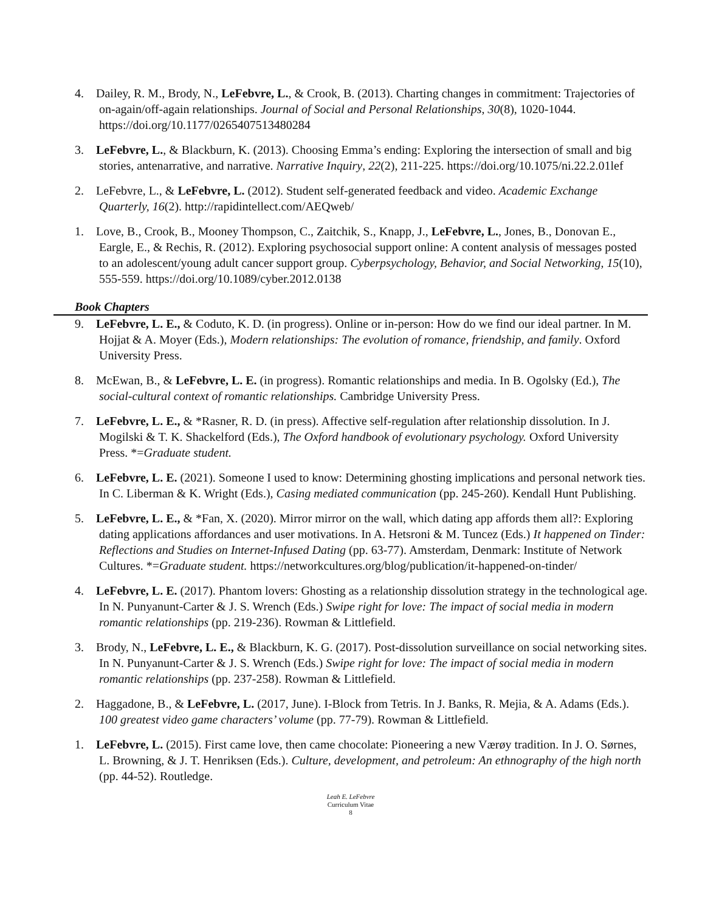4. Dailey, R. M., Brody, N., LeFebvre, L., & Crook, B. (2013). Charting changes in commitment: Trajectories of on-again/off-again relationships. Journal of Social and Personal Relationships, 30(8), 1020-1044. https://doi.org/10.1177/0265407513480284
3. LeFebvre, L., & Blackburn, K. (2013). Choosing Emma’s ending: Exploring the intersection of small and big stories, antenarrative, and narrative. Narrative Inquiry, 22(2), 211-225. https://doi.org/10.1075/ni.22.2.01lef
2. LeFebvre, L., & LeFebvre, L. (2012). Student self-generated feedback and video. Academic Exchange Quarterly, 16(2). http://rapidintellect.com/AEQweb/
1. Love, B., Crook, B., Mooney Thompson, C., Zaitchik, S., Knapp, J., LeFebvre, L., Jones, B., Donovan E., Eargle, E., & Rechis, R. (2012). Exploring psychosocial support online: A content analysis of messages posted to an adolescent/young adult cancer support group. Cyberpsychology, Behavior, and Social Networking, 15(10), 555-559. https://doi.org/10.1089/cyber.2012.0138
Book Chapters
9. LeFebvre, L. E., & Coduto, K. D. (in progress). Online or in-person: How do we find our ideal partner. In M. Hojjat & A. Moyer (Eds.), Modern relationships: The evolution of romance, friendship, and family. Oxford University Press.
8. McEwan, B., & LeFebvre, L. E. (in progress). Romantic relationships and media. In B. Ogolsky (Ed.), The social-cultural context of romantic relationships. Cambridge University Press.
7. LeFebvre, L. E., & *Rasner, R. D. (in press). Affective self-regulation after relationship dissolution. In J. Mogilski & T. K. Shackelford (Eds.), The Oxford handbook of evolutionary psychology. Oxford University Press. *=Graduate student.
6. LeFebvre, L. E. (2021). Someone I used to know: Determining ghosting implications and personal network ties. In C. Liberman & K. Wright (Eds.), Casing mediated communication (pp. 245-260). Kendall Hunt Publishing.
5. LeFebvre, L. E., & *Fan, X. (2020). Mirror mirror on the wall, which dating app affords them all?: Exploring dating applications affordances and user motivations. In A. Hetsroni & M. Tuncez (Eds.) It happened on Tinder: Reflections and Studies on Internet-Infused Dating (pp. 63-77). Amsterdam, Denmark: Institute of Network Cultures. *=Graduate student. https://networkcultures.org/blog/publication/it-happened-on-tinder/
4. LeFebvre, L. E. (2017). Phantom lovers: Ghosting as a relationship dissolution strategy in the technological age. In N. Punyanunt-Carter & J. S. Wrench (Eds.) Swipe right for love: The impact of social media in modern romantic relationships (pp. 219-236). Rowman & Littlefield.
3. Brody, N., LeFebvre, L. E., & Blackburn, K. G. (2017). Post-dissolution surveillance on social networking sites. In N. Punyanunt-Carter & J. S. Wrench (Eds.) Swipe right for love: The impact of social media in modern romantic relationships (pp. 237-258). Rowman & Littlefield.
2. Haggadone, B., & LeFebvre, L. (2017, June). I-Block from Tetris. In J. Banks, R. Mejia, & A. Adams (Eds.). 100 greatest video game characters’ volume (pp. 77-79). Rowman & Littlefield.
1. LeFebvre, L. (2015). First came love, then came chocolate: Pioneering a new Værøy tradition. In J. O. Sørnes, L. Browning, & J. T. Henriksen (Eds.). Culture, development, and petroleum: An ethnography of the high north (pp. 44-52). Routledge.
Leah E. LeFebvre
Curriculum Vitae
8